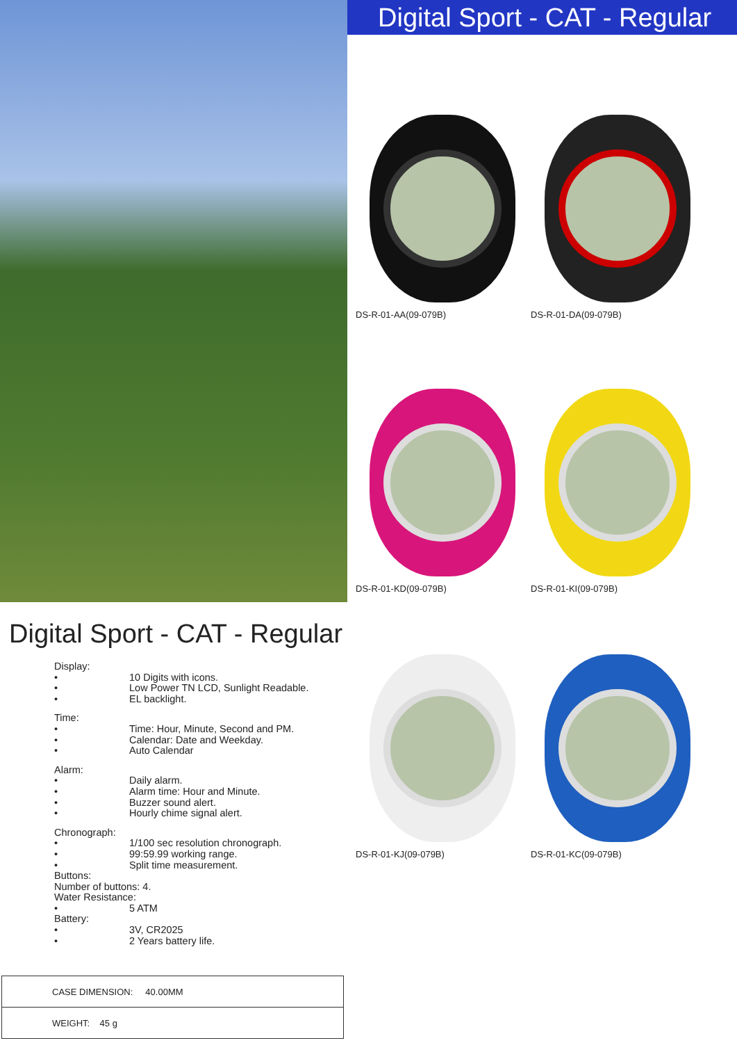Digital Sport - CAT - Regular
DS-R-01-AA(09-079B)
DS-R-01-DA(09-079B)
DS-R-01-KD(09-079B)
DS-R-01-KI(09-079B)
Digital Sport - CAT - Regular
Display:
• 10 Digits with icons.
• Low Power TN LCD, Sunlight Readable.
• EL backlight.
Time:
• Time: Hour, Minute, Second and PM.
• Calendar: Date and Weekday.
• Auto Calendar
Alarm:
• Daily alarm.
• Alarm time: Hour and Minute.
• Buzzer sound alert.
• Hourly chime signal alert.
Chronograph:
• 1/100 sec resolution chronograph.
• 99:59.99 working range.
• Split time measurement.
Buttons:
Number of buttons: 4.
Water Resistance:
• 5 ATM
Battery:
• 3V, CR2025
• 2 Years battery life.
| CASE DIMENSION: 40.00MM |
| WEIGHT: 45 g |
DS-R-01-KJ(09-079B)
DS-R-01-KC(09-079B)